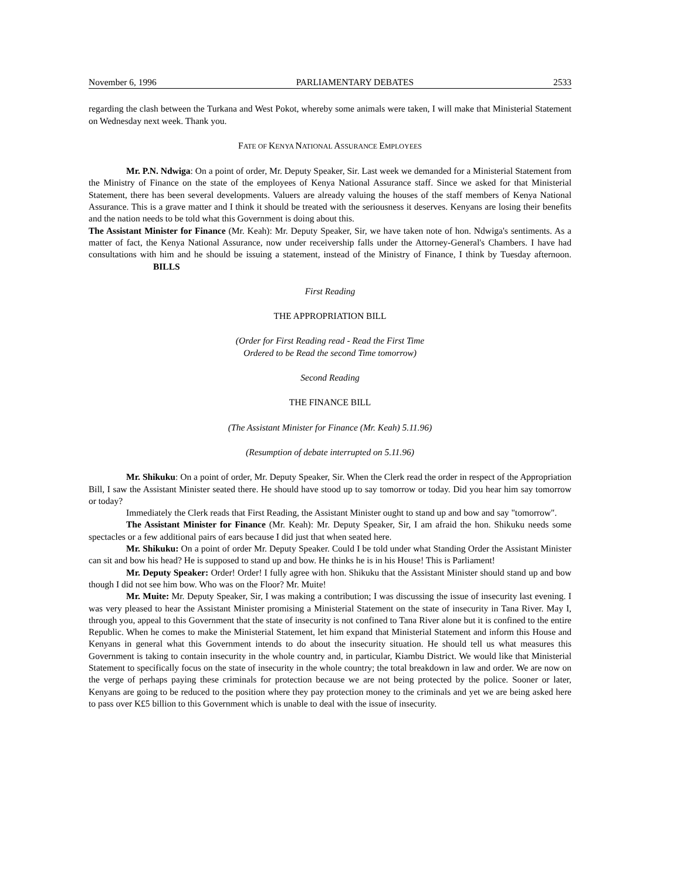November 6, 1996 PARLIAMENTARY DEBATES 2533
regarding the clash between the Turkana and West Pokot, whereby some animals were taken, I will make that Ministerial Statement on Wednesday next week. Thank you.
FATE OF KENYA NATIONAL ASSURANCE EMPLOYEES
Mr. P.N. Ndwiga: On a point of order, Mr. Deputy Speaker, Sir. Last week we demanded for a Ministerial Statement from the Ministry of Finance on the state of the employees of Kenya National Assurance staff. Since we asked for that Ministerial Statement, there has been several developments. Valuers are already valuing the houses of the staff members of Kenya National Assurance. This is a grave matter and I think it should be treated with the seriousness it deserves. Kenyans are losing their benefits and the nation needs to be told what this Government is doing about this.
The Assistant Minister for Finance (Mr. Keah): Mr. Deputy Speaker, Sir, we have taken note of hon. Ndwiga's sentiments. As a matter of fact, the Kenya National Assurance, now under receivership falls under the Attorney-General's Chambers. I have had consultations with him and he should be issuing a statement, instead of the Ministry of Finance, I think by Tuesday afternoon. BILLS
First Reading
THE APPROPRIATION BILL
(Order for First Reading read - Read the First Time
Ordered to be Read the second Time tomorrow)
Second Reading
THE FINANCE BILL
(The Assistant Minister for Finance (Mr. Keah) 5.11.96)
(Resumption of debate interrupted on 5.11.96)
Mr. Shikuku: On a point of order, Mr. Deputy Speaker, Sir. When the Clerk read the order in respect of the Appropriation Bill, I saw the Assistant Minister seated there. He should have stood up to say tomorrow or today. Did you hear him say tomorrow or today?
Immediately the Clerk reads that First Reading, the Assistant Minister ought to stand up and bow and say "tomorrow".
The Assistant Minister for Finance (Mr. Keah): Mr. Deputy Speaker, Sir, I am afraid the hon. Shikuku needs some spectacles or a few additional pairs of ears because I did just that when seated here.
Mr. Shikuku: On a point of order Mr. Deputy Speaker. Could I be told under what Standing Order the Assistant Minister can sit and bow his head? He is supposed to stand up and bow. He thinks he is in his House! This is Parliament!
Mr. Deputy Speaker: Order! Order! I fully agree with hon. Shikuku that the Assistant Minister should stand up and bow though I did not see him bow. Who was on the Floor? Mr. Muite!
Mr. Muite: Mr. Deputy Speaker, Sir, I was making a contribution; I was discussing the issue of insecurity last evening. I was very pleased to hear the Assistant Minister promising a Ministerial Statement on the state of insecurity in Tana River. May I, through you, appeal to this Government that the state of insecurity is not confined to Tana River alone but it is confined to the entire Republic. When he comes to make the Ministerial Statement, let him expand that Ministerial Statement and inform this House and Kenyans in general what this Government intends to do about the insecurity situation. He should tell us what measures this Government is taking to contain insecurity in the whole country and, in particular, Kiambu District. We would like that Ministerial Statement to specifically focus on the state of insecurity in the whole country; the total breakdown in law and order. We are now on the verge of perhaps paying these criminals for protection because we are not being protected by the police. Sooner or later, Kenyans are going to be reduced to the position where they pay protection money to the criminals and yet we are being asked here to pass over K£5 billion to this Government which is unable to deal with the issue of insecurity.